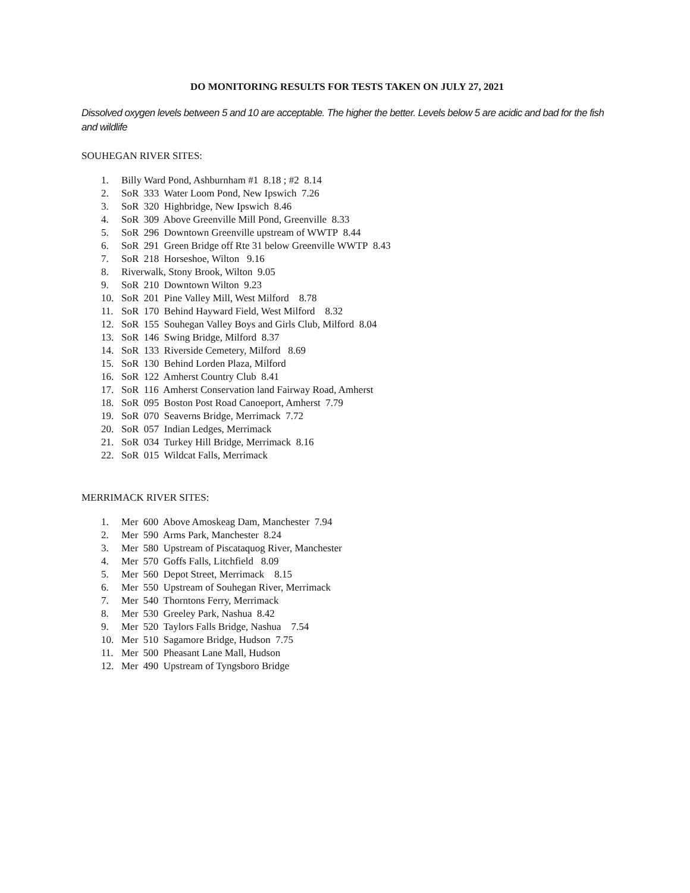DO MONITORING RESULTS FOR TESTS TAKEN ON JULY 27, 2021
Dissolved oxygen levels between 5 and 10 are acceptable. The higher the better. Levels below 5 are acidic and bad for the fish and wildlife
SOUHEGAN RIVER SITES:
1. Billy Ward Pond, Ashburnham #1 8.18 ; #2 8.14
2. SoR 333 Water Loom Pond, New Ipswich 7.26
3. SoR 320 Highbridge, New Ipswich 8.46
4. SoR 309 Above Greenville Mill Pond, Greenville 8.33
5. SoR 296 Downtown Greenville upstream of WWTP 8.44
6. SoR 291 Green Bridge off Rte 31 below Greenville WWTP 8.43
7. SoR 218 Horseshoe, Wilton 9.16
8. Riverwalk, Stony Brook, Wilton 9.05
9. SoR 210 Downtown Wilton 9.23
10. SoR 201 Pine Valley Mill, West Milford 8.78
11. SoR 170 Behind Hayward Field, West Milford 8.32
12. SoR 155 Souhegan Valley Boys and Girls Club, Milford 8.04
13. SoR 146 Swing Bridge, Milford 8.37
14. SoR 133 Riverside Cemetery, Milford 8.69
15. SoR 130 Behind Lorden Plaza, Milford
16. SoR 122 Amherst Country Club 8.41
17. SoR 116 Amherst Conservation land Fairway Road, Amherst
18. SoR 095 Boston Post Road Canoeport, Amherst 7.79
19. SoR 070 Seaverns Bridge, Merrimack 7.72
20. SoR 057 Indian Ledges, Merrimack
21. SoR 034 Turkey Hill Bridge, Merrimack 8.16
22. SoR 015 Wildcat Falls, Merrimack
MERRIMACK RIVER SITES:
1. Mer 600 Above Amoskeag Dam, Manchester 7.94
2. Mer 590 Arms Park, Manchester 8.24
3. Mer 580 Upstream of Piscataquog River, Manchester
4. Mer 570 Goffs Falls, Litchfield 8.09
5. Mer 560 Depot Street, Merrimack 8.15
6. Mer 550 Upstream of Souhegan River, Merrimack
7. Mer 540 Thorntons Ferry, Merrimack
8. Mer 530 Greeley Park, Nashua 8.42
9. Mer 520 Taylors Falls Bridge, Nashua 7.54
10. Mer 510 Sagamore Bridge, Hudson 7.75
11. Mer 500 Pheasant Lane Mall, Hudson
12. Mer 490 Upstream of Tyngsboro Bridge